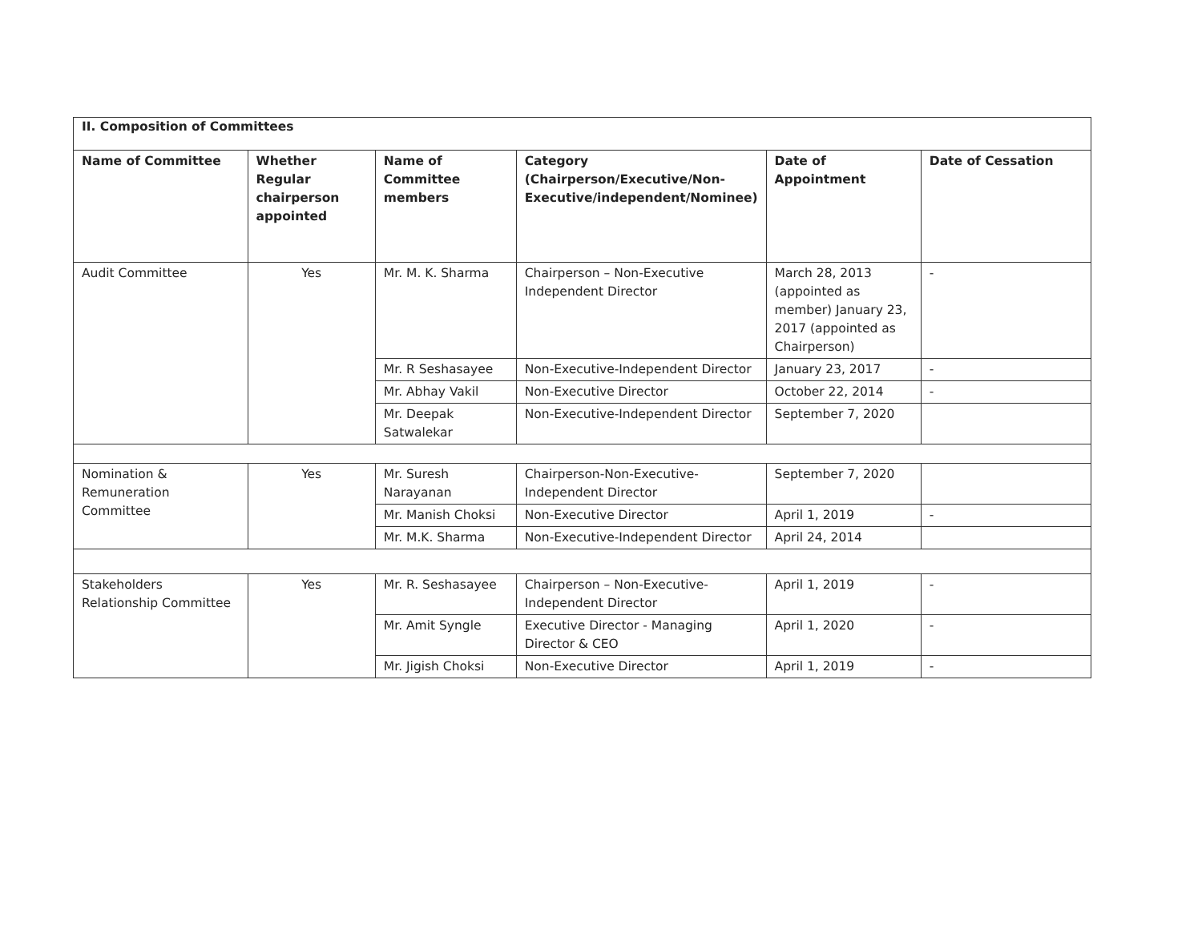| II. Composition of Committees | | | | | |
| --- | --- | --- | --- | --- | --- |
| Name of Committee | Whether Regular chairperson appointed | Name of Committee members | Category (Chairperson/Executive/Non-Executive/independent/Nominee) | Date of Appointment | Date of Cessation |
| Audit Committee | Yes | Mr. M. K. Sharma | Chairperson – Non-Executive Independent Director | March 28, 2013 (appointed as member) January 23, 2017 (appointed as Chairperson) | - |
| | | Mr. R Seshasayee | Non-Executive-Independent Director | January 23, 2017 | - |
| | | Mr. Abhay Vakil | Non-Executive Director | October 22, 2014 | - |
| | | Mr. Deepak Satwalekar | Non-Executive-Independent Director | September 7, 2020 | |
| Nomination & Remuneration Committee | Yes | Mr. Suresh Narayanan | Chairperson-Non-Executive-Independent Director | September 7, 2020 | |
| | | Mr. Manish Choksi | Non-Executive Director | April 1, 2019 | - |
| | | Mr. M.K. Sharma | Non-Executive-Independent Director | April 24, 2014 | |
| Stakeholders Relationship Committee | Yes | Mr. R. Seshasayee | Chairperson – Non-Executive-Independent Director | April 1, 2019 | - |
| | | Mr. Amit Syngle | Executive Director - Managing Director & CEO | April 1, 2020 | - |
| | | Mr. Jigish Choksi | Non-Executive Director | April 1, 2019 | - |